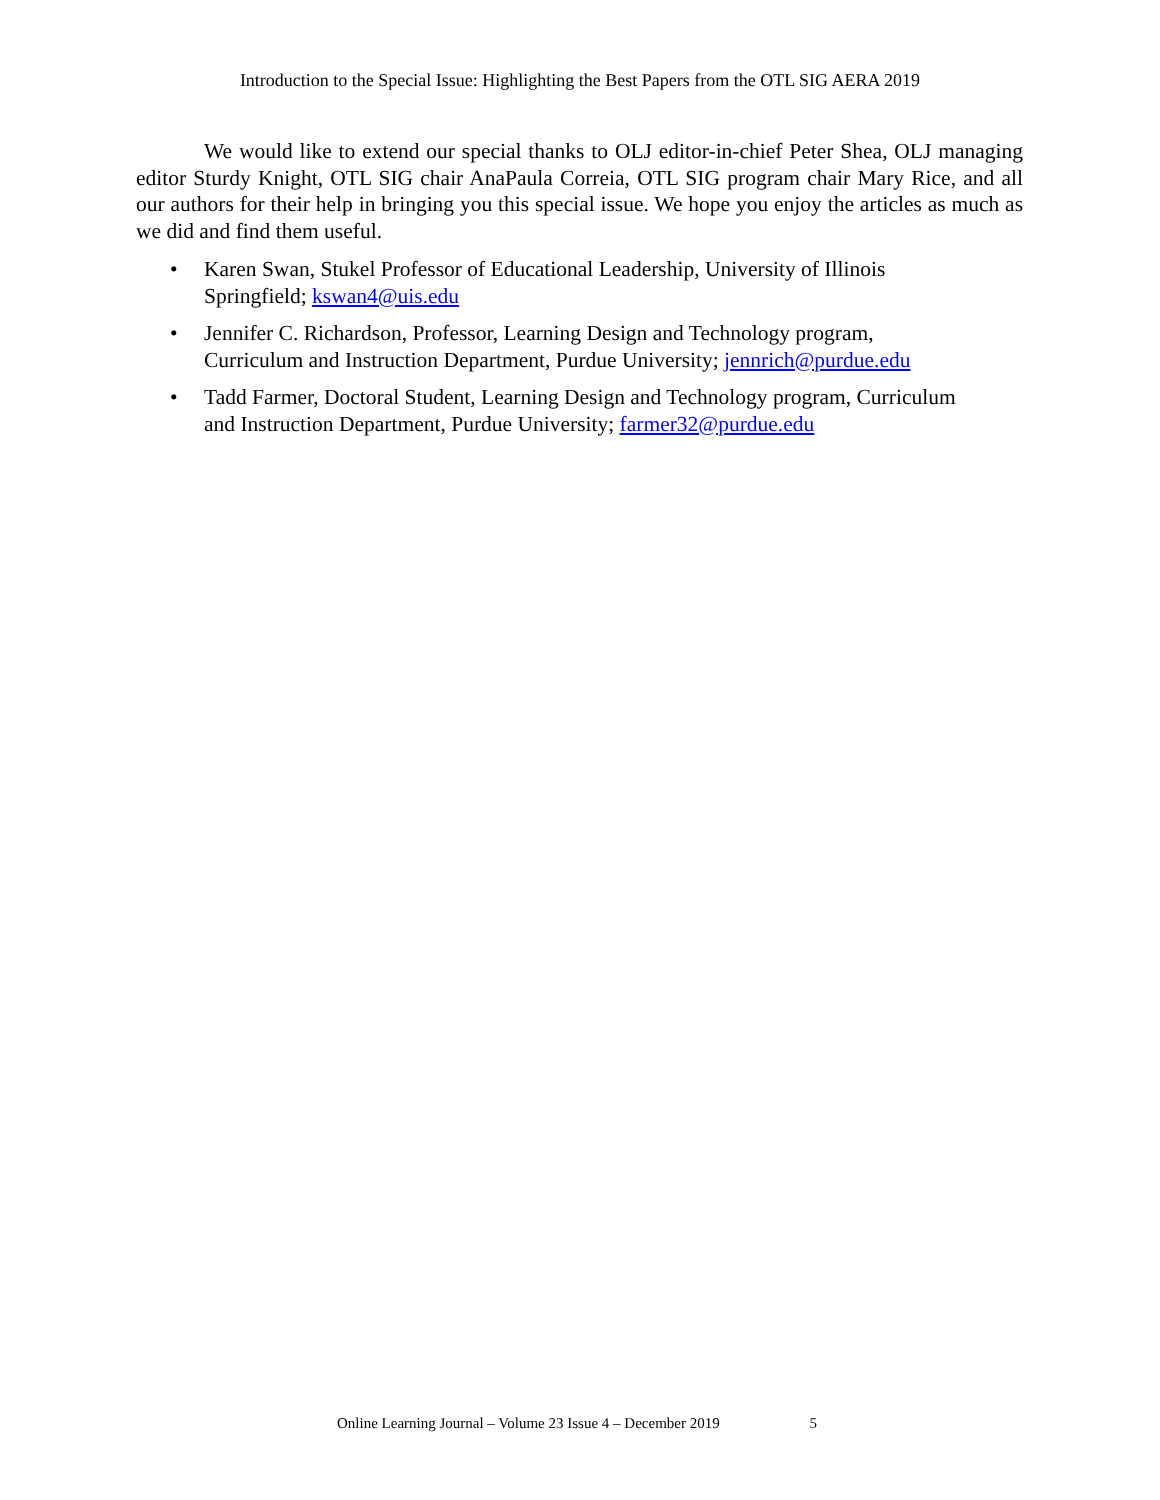Introduction to the Special Issue: Highlighting the Best Papers from the OTL SIG AERA 2019
We would like to extend our special thanks to OLJ editor-in-chief Peter Shea, OLJ managing editor Sturdy Knight, OTL SIG chair AnaPaula Correia, OTL SIG program chair Mary Rice, and all our authors for their help in bringing you this special issue. We hope you enjoy the articles as much as we did and find them useful.
• Karen Swan, Stukel Professor of Educational Leadership, University of Illinois
Springfield; kswan4@uis.edu
• Jennifer C. Richardson, Professor, Learning Design and Technology program,
Curriculum and Instruction Department, Purdue University; jennrich@purdue.edu
• Tadd Farmer, Doctoral Student, Learning Design and Technology program, Curriculum
and Instruction Department, Purdue University; farmer32@purdue.edu
Online Learning Journal – Volume 23 Issue 4 – December 2019 5